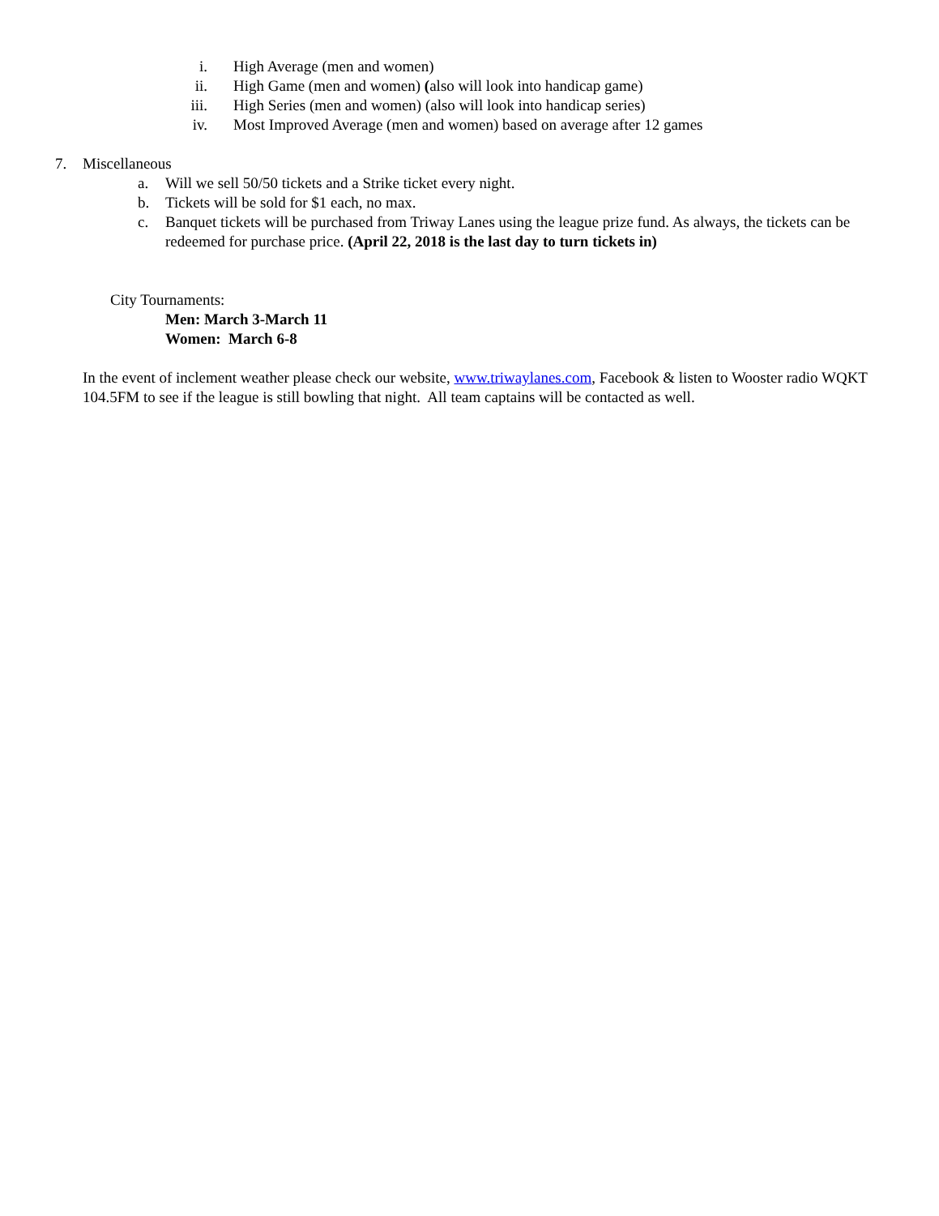i. High Average (men and women)
ii. High Game (men and women) (also will look into handicap game)
iii. High Series (men and women) (also will look into handicap series)
iv. Most Improved Average (men and women) based on average after 12 games
7. Miscellaneous
a. Will we sell 50/50 tickets and a Strike ticket every night.
b. Tickets will be sold for $1 each, no max.
c. Banquet tickets will be purchased from Triway Lanes using the league prize fund. As always, the tickets can be redeemed for purchase price. (April 22, 2018 is the last day to turn tickets in)
City Tournaments:
Men: March 3-March 11
Women: March 6-8
In the event of inclement weather please check our website, www.triwaylanes.com, Facebook & listen to Wooster radio WQKT 104.5FM to see if the league is still bowling that night. All team captains will be contacted as well.